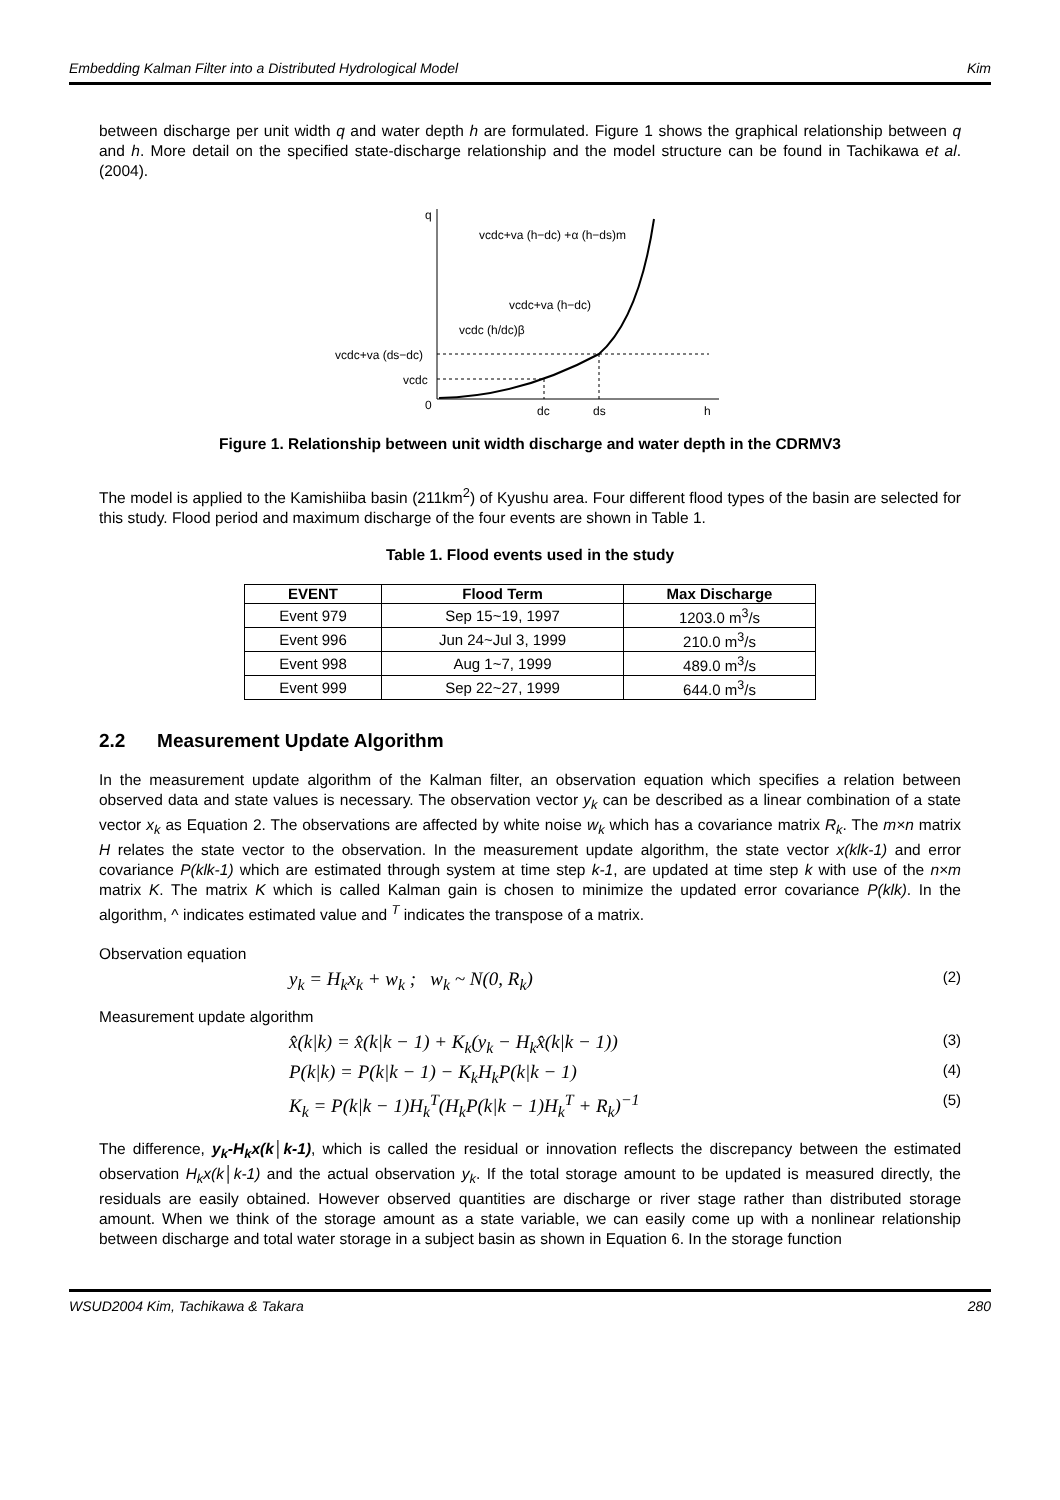Embedding Kalman Filter into a Distributed Hydrological Model Kim
between discharge per unit width q and water depth h are formulated. Figure 1 shows the graphical relationship between q and h. More detail on the specified state-discharge relationship and the model structure can be found in Tachikawa et al. (2004).
q
vcdc+va (h−dc) +α (h−ds)m
vcdc+va (h−dc)
vcdc (h/dc)β
vcdc+va (ds−dc)
vcdc
0
dc
ds
h
Figure 1. Relationship between unit width discharge and water depth in the CDRMV3
The model is applied to the Kamishiiba basin (211km<sup>2</sup>) of Kyushu area. Four different flood types of the basin are selected for this study. Flood period and maximum discharge of the four events are shown in Table 1.
Table 1. Flood events used in the study
| EVENT | Flood Term | Max Discharge |
| --- | --- | --- |
| Event 979 | Sep 15~19, 1997 | 1203.0 m<sup>3</sup>/s |
| Event 996 | Jun 24~Jul 3, 1999 | 210.0 m<sup>3</sup>/s |
| Event 998 | Aug 1~7, 1999 | 489.0 m<sup>3</sup>/s |
| Event 999 | Sep 22~27, 1999 | 644.0 m<sup>3</sup>/s |
2.2 Measurement Update Algorithm
In the measurement update algorithm of the Kalman filter, an observation equation which specifies a relation between observed data and state values is necessary. The observation vector y<sub>k</sub> can be described as a linear combination of a state vector x<sub>k</sub> as Equation 2. The observations are affected by white noise w<sub>k</sub> which has a covariance matrix R<sub>k</sub>. The m×n matrix H relates the state vector to the observation. In the measurement update algorithm, the state vector x(klk-1) and error covariance P(klk-1) which are estimated through system at time step k-1, are updated at time step k with use of the n×m matrix K. The matrix K which is called Kalman gain is chosen to minimize the updated error covariance P(klk). In the algorithm, ^ indicates estimated value and <sup>T</sup> indicates the transpose of a matrix.
Observation equation
y<sub>k</sub> = H<sub>k</sub>x<sub>k</sub> + w<sub>k</sub> ; w<sub>k</sub> ~ N(0, R<sub>k</sub>) (2)
Measurement update algorithm
x̂(k|k) = x̂(k|k − 1) + K<sub>k</sub>(y<sub>k</sub> − H<sub>k</sub>x̂(k|k − 1)) (3)
P(k|k) = P(k|k − 1) − K<sub>k</sub>H<sub>k</sub>P(k|k − 1) (4)
K<sub>k</sub> = P(k|k − 1)H<sub>k</sub><sup>T</sup>(H<sub>k</sub>P(k|k − 1)H<sub>k</sub><sup>T</sup> + R<sub>k</sub>)<sup>−1</sup> (5)
The difference, y<sub>k</sub>-H<sub>k</sub>x(k│k-1), which is called the residual or innovation reflects the discrepancy between the estimated observation H<sub>k</sub>x(k│k-1) and the actual observation y<sub>k</sub>. If the total storage amount to be updated is measured directly, the residuals are easily obtained. However observed quantities are discharge or river stage rather than distributed storage amount. When we think of the storage amount as a state variable, we can easily come up with a nonlinear relationship between discharge and total water storage in a subject basin as shown in Equation 6. In the storage function
WSUD2004 Kim, Tachikawa & Takara 280